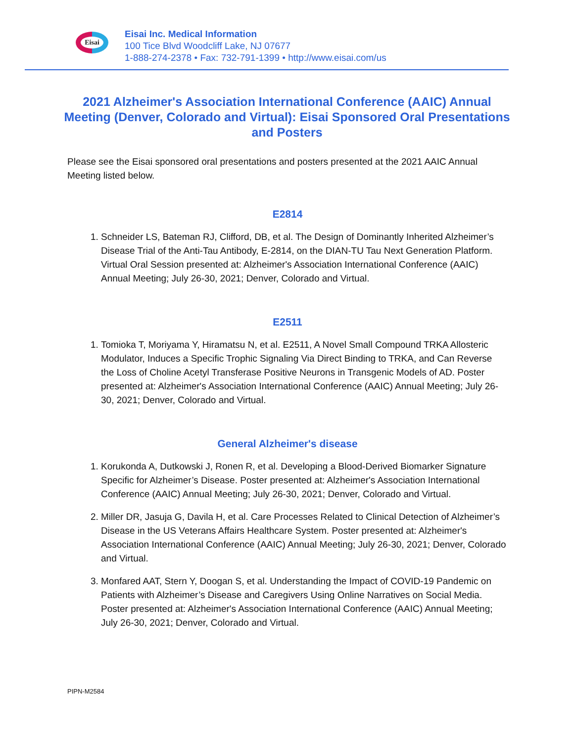Eisai
Eisai Inc. Medical Information
100 Tice Blvd Woodcliff Lake, NJ 07677
1-888-274-2378 • Fax: 732-791-1399 • http://www.eisai.com/us
2021 Alzheimer's Association International Conference (AAIC) Annual Meeting (Denver, Colorado and Virtual): Eisai Sponsored Oral Presentations and Posters
Please see the Eisai sponsored oral presentations and posters presented at the 2021 AAIC Annual Meeting listed below.
E2814
1. Schneider LS, Bateman RJ, Clifford, DB, et al. The Design of Dominantly Inherited Alzheimer’s Disease Trial of the Anti-Tau Antibody, E-2814, on the DIAN-TU Tau Next Generation Platform. Virtual Oral Session presented at: Alzheimer's Association International Conference (AAIC) Annual Meeting; July 26-30, 2021; Denver, Colorado and Virtual.
E2511
1. Tomioka T, Moriyama Y, Hiramatsu N, et al. E2511, A Novel Small Compound TRKA Allosteric Modulator, Induces a Specific Trophic Signaling Via Direct Binding to TRKA, and Can Reverse the Loss of Choline Acetyl Transferase Positive Neurons in Transgenic Models of AD. Poster presented at: Alzheimer's Association International Conference (AAIC) Annual Meeting; July 26-30, 2021; Denver, Colorado and Virtual.
General Alzheimer's disease
1. Korukonda A, Dutkowski J, Ronen R, et al. Developing a Blood-Derived Biomarker Signature Specific for Alzheimer’s Disease. Poster presented at: Alzheimer's Association International Conference (AAIC) Annual Meeting; July 26-30, 2021; Denver, Colorado and Virtual.
2. Miller DR, Jasuja G, Davila H, et al. Care Processes Related to Clinical Detection of Alzheimer’s Disease in the US Veterans Affairs Healthcare System. Poster presented at: Alzheimer's Association International Conference (AAIC) Annual Meeting; July 26-30, 2021; Denver, Colorado and Virtual.
3. Monfared AAT, Stern Y, Doogan S, et al. Understanding the Impact of COVID-19 Pandemic on Patients with Alzheimer’s Disease and Caregivers Using Online Narratives on Social Media. Poster presented at: Alzheimer's Association International Conference (AAIC) Annual Meeting; July 26-30, 2021; Denver, Colorado and Virtual.
PIPN-M2584